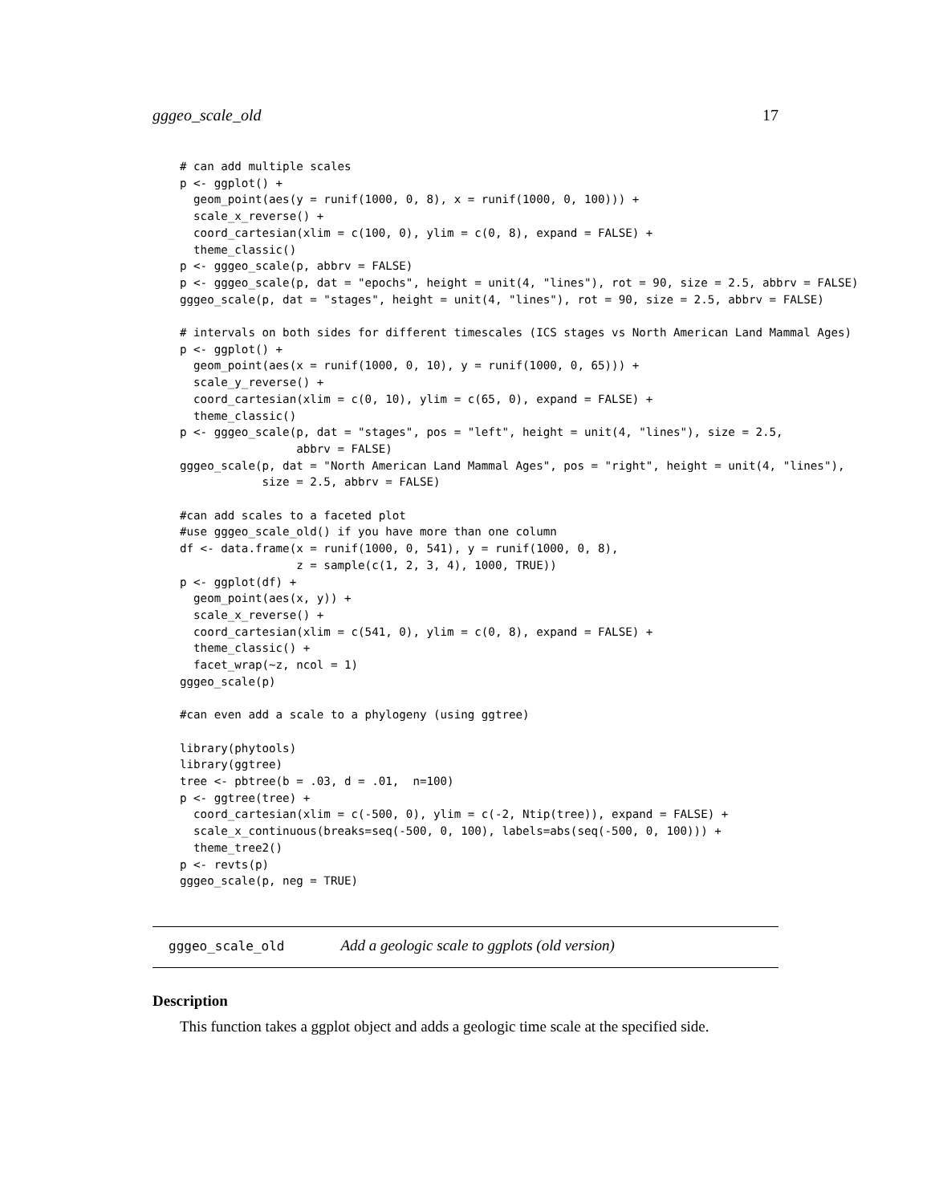gggeo_scale_old 17
# can add multiple scales
p <- ggplot() +
  geom_point(aes(y = runif(1000, 0, 8), x = runif(1000, 0, 100))) +
  scale_x_reverse() +
  coord_cartesian(xlim = c(100, 0), ylim = c(0, 8), expand = FALSE) +
  theme_classic()
p <- gggeo_scale(p, abbrv = FALSE)
p <- gggeo_scale(p, dat = "epochs", height = unit(4, "lines"), rot = 90, size = 2.5, abbrv = FALSE)
gggeo_scale(p, dat = "stages", height = unit(4, "lines"), rot = 90, size = 2.5, abbrv = FALSE)

# intervals on both sides for different timescales (ICS stages vs North American Land Mammal Ages)
p <- ggplot() +
  geom_point(aes(x = runif(1000, 0, 10), y = runif(1000, 0, 65))) +
  scale_y_reverse() +
  coord_cartesian(xlim = c(0, 10), ylim = c(65, 0), expand = FALSE) +
  theme_classic()
p <- gggeo_scale(p, dat = "stages", pos = "left", height = unit(4, "lines"), size = 2.5,
                 abbrv = FALSE)
gggeo_scale(p, dat = "North American Land Mammal Ages", pos = "right", height = unit(4, "lines"),
            size = 2.5, abbrv = FALSE)

#can add scales to a faceted plot
#use gggeo_scale_old() if you have more than one column
df <- data.frame(x = runif(1000, 0, 541), y = runif(1000, 0, 8),
                 z = sample(c(1, 2, 3, 4), 1000, TRUE))
p <- ggplot(df) +
  geom_point(aes(x, y)) +
  scale_x_reverse() +
  coord_cartesian(xlim = c(541, 0), ylim = c(0, 8), expand = FALSE) +
  theme_classic() +
  facet_wrap(~z, ncol = 1)
gggeo_scale(p)

#can even add a scale to a phylogeny (using ggtree)

library(phytools)
library(ggtree)
tree <- pbtree(b = .03, d = .01,  n=100)
p <- ggtree(tree) +
  coord_cartesian(xlim = c(-500, 0), ylim = c(-2, Ntip(tree)), expand = FALSE) +
  scale_x_continuous(breaks=seq(-500, 0, 100), labels=abs(seq(-500, 0, 100))) +
  theme_tree2()
p <- revts(p)
gggeo_scale(p, neg = TRUE)
gggeo_scale_old Add a geologic scale to ggplots (old version)
Description
This function takes a ggplot object and adds a geologic time scale at the specified side.